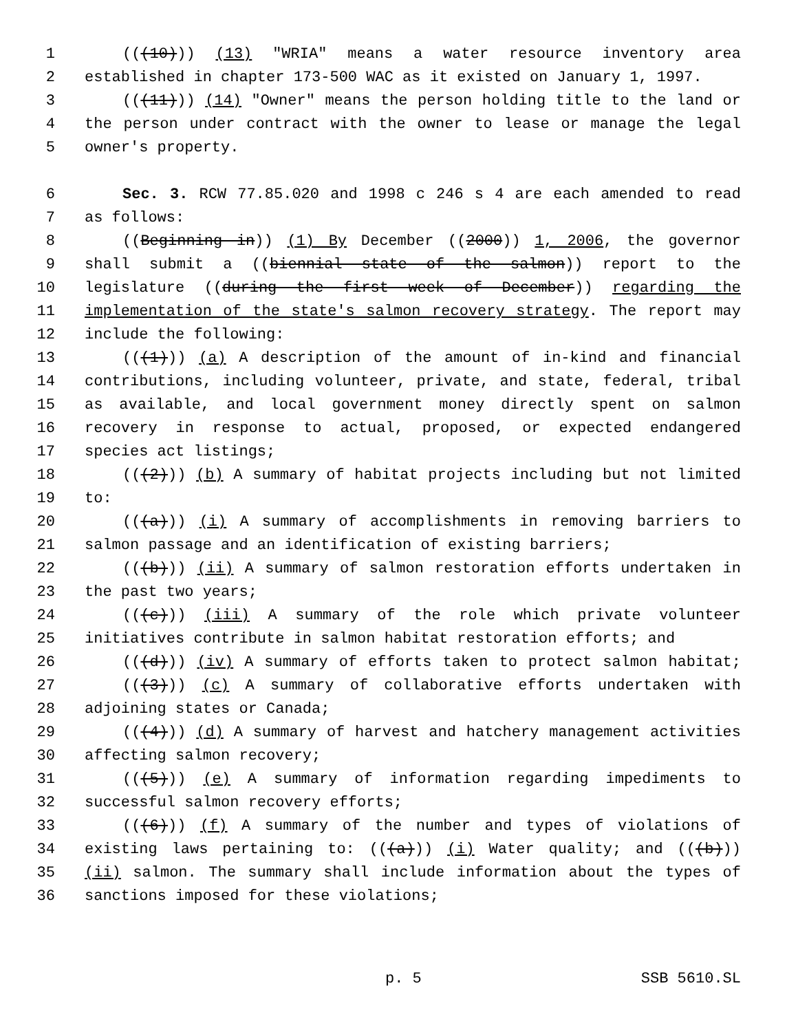1 (((10))) (13) "WRIA" means a water resource inventory area
2 established in chapter 173-500 WAC as it existed on January 1, 1997.
3 (((11))) (14) "Owner" means the person holding title to the land or
4 the person under contract with the owner to lease or manage the legal
5 owner's property.
6 Sec. 3. RCW 77.85.020 and 1998 c 246 s 4 are each amended to read
7 as follows:
8 ((Beginning in)) (1) By December ((2000)) 1, 2006, the governor
9 shall submit a ((biennial state of the salmon)) report to the
10 legislature ((during the first week of December)) regarding the
11 implementation of the state's salmon recovery strategy. The report may
12 include the following:
13 (((1))) (a) A description of the amount of in-kind and financial
14 contributions, including volunteer, private, and state, federal, tribal
15 as available, and local government money directly spent on salmon
16 recovery in response to actual, proposed, or expected endangered
17 species act listings;
18 (((2))) (b) A summary of habitat projects including but not limited
19 to:
20 (((a))) (i) A summary of accomplishments in removing barriers to
21 salmon passage and an identification of existing barriers;
22 (((b))) (ii) A summary of salmon restoration efforts undertaken in
23 the past two years;
24 (((c))) (iii) A summary of the role which private volunteer
25 initiatives contribute in salmon habitat restoration efforts; and
26 (((d))) (iv) A summary of efforts taken to protect salmon habitat;
27 (((3))) (c) A summary of collaborative efforts undertaken with
28 adjoining states or Canada;
29 (((4))) (d) A summary of harvest and hatchery management activities
30 affecting salmon recovery;
31 (((5))) (e) A summary of information regarding impediments to
32 successful salmon recovery efforts;
33 (((6))) (f) A summary of the number and types of violations of
34 existing laws pertaining to: (((a))) (i) Water quality; and (((b)))
35 (ii) salmon. The summary shall include information about the types of
36 sanctions imposed for these violations;
p. 5 SSB 5610.SL